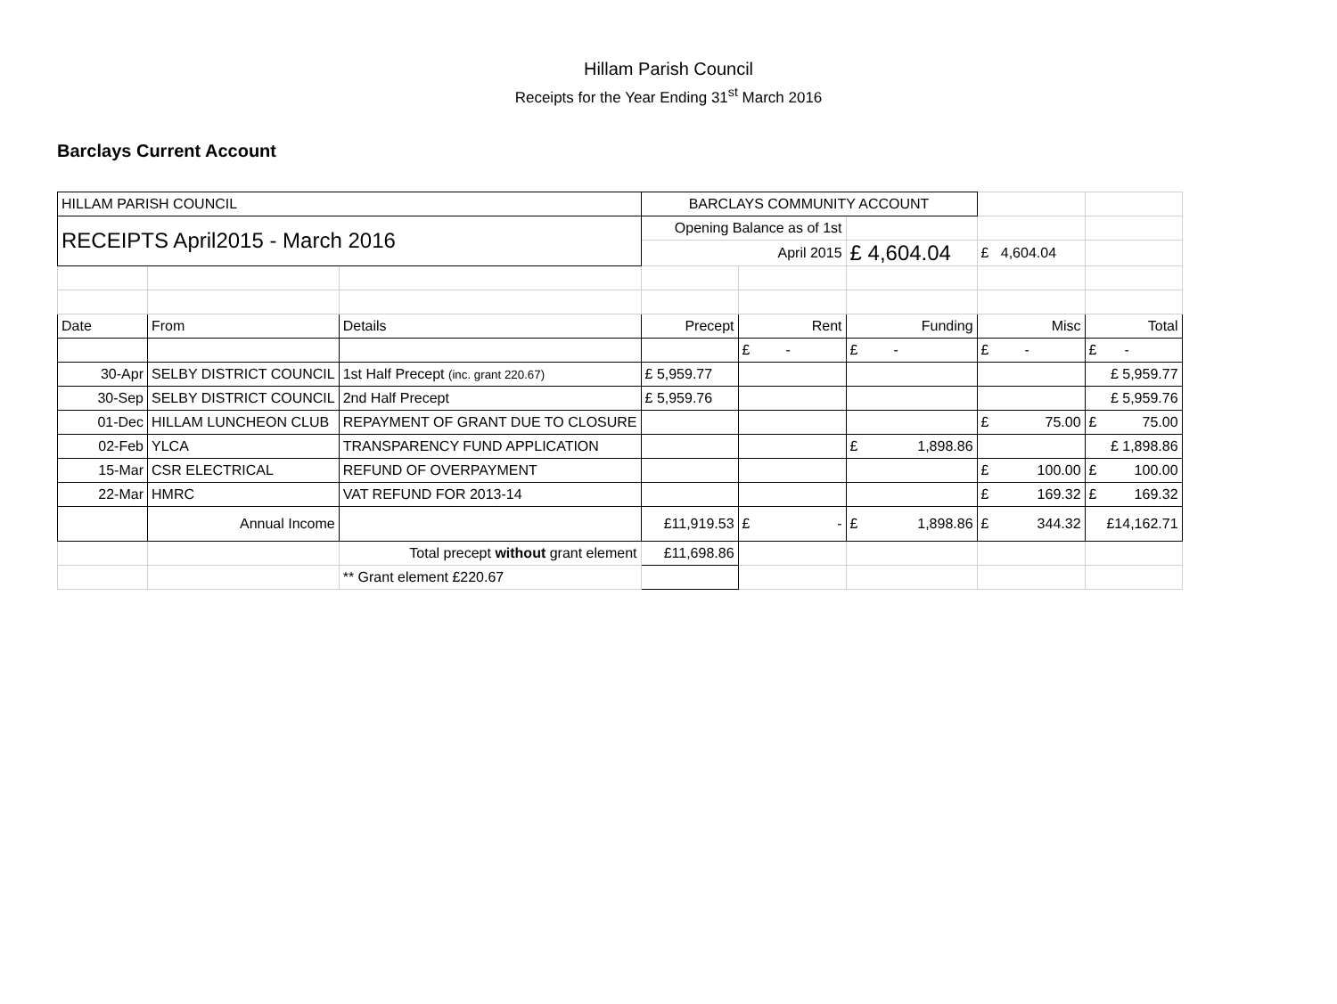Hillam Parish Council
Receipts for the Year Ending 31<sup>st</sup> March 2016
Barclays Current Account
| HILLAM PARISH COUNCIL | | | BARCLAYS COMMUNITY ACCOUNT | | | | |
| RECEIPTS April2015 - March 2016 | | | Opening Balance as of 1st | | | | |
| | | | April 2015 | | £ 4,604.04 | £ 4,604.04 | |
| Date | From | Details | Precept | Rent | Funding | Misc | Total |
| | | | | £ - | £ - | £ - | £ - |
| 30-Apr | SELBY DISTRICT COUNCIL | 1st Half Precept (inc. grant 220.67) | £ 5,959.77 | | | | £ 5,959.77 |
| 30-Sep | SELBY DISTRICT COUNCIL | 2nd Half Precept | £ 5,959.76 | | | | £ 5,959.76 |
| 01-Dec | HILLAM LUNCHEON CLUB | REPAYMENT OF GRANT DUE TO CLOSURE | | | | £ 75.00 | £ 75.00 |
| 02-Feb | YLCA | TRANSPARENCY FUND APPLICATION | | | £ 1,898.86 | | £ 1,898.86 |
| 15-Mar | CSR ELECTRICAL | REFUND OF OVERPAYMENT | | | | £ 100.00 | £ 100.00 |
| 22-Mar | HMRC | VAT REFUND FOR 2013-14 | | | | £ 169.32 | £ 169.32 |
| | Annual Income | | £11,919.53 | £ - | £ 1,898.86 | £ 344.32 | £14,162.71 |
| | | Total precept without grant element | £11,698.86 | | | | |
| | | ** Grant element £220.67 | | | | | |